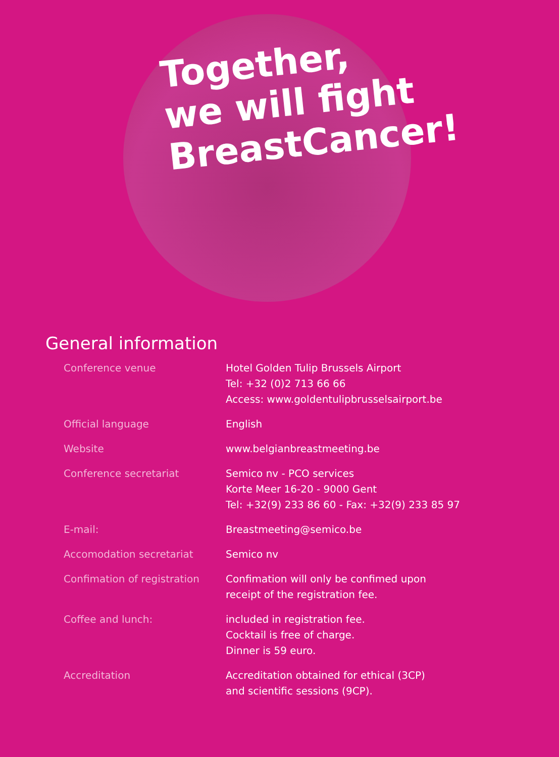Together,
we will fight
BreastCancer!
General information
| Conference venue | Hotel Golden Tulip Brussels Airport Tel: +32 (0)2 713 66 66 Access: www.goldentulipbrusselsairport.be |
| Official language | English |
| Website | www.belgianbreastmeeting.be |
| Conference secretariat | Semico nv - PCO services Korte Meer 16-20 - 9000 Gent Tel: +32(9) 233 86 60 - Fax: +32(9) 233 85 97 |
| E-mail: | Breastmeeting@semico.be |
| Accomodation secretariat | Semico nv |
| Confimation of registration | Confimation will only be confimed upon receipt of the registration fee. |
| Coffee and lunch: | included in registration fee. Cocktail is free of charge. Dinner is 59 euro. |
| Accreditation | Accreditation obtained for ethical (3CP) and scientific sessions (9CP). |